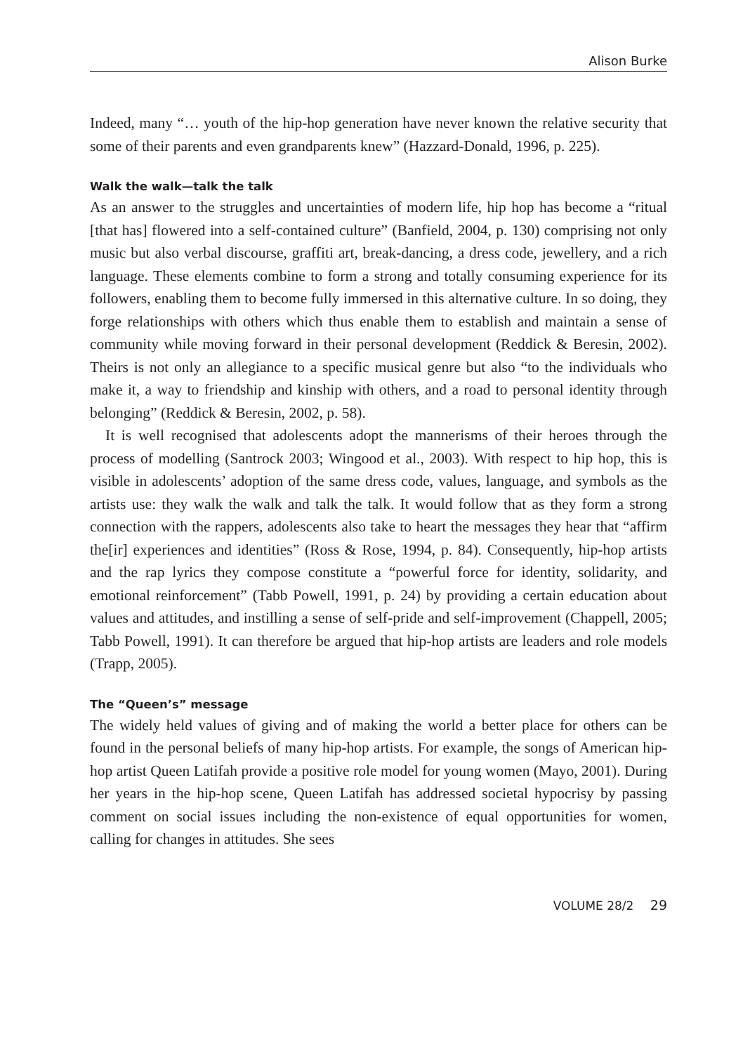Alison Burke
Indeed, many “… youth of the hip-hop generation have never known the relative security that some of their parents and even grandparents knew” (Hazzard-Donald, 1996, p. 225).
Walk the walk—talk the talk
As an answer to the struggles and uncertainties of modern life, hip hop has become a “ritual [that has] flowered into a self-contained culture” (Banfield, 2004, p. 130) comprising not only music but also verbal discourse, graffiti art, break-dancing, a dress code, jewellery, and a rich language. These elements combine to form a strong and totally consuming experience for its followers, enabling them to become fully immersed in this alternative culture. In so doing, they forge relationships with others which thus enable them to establish and maintain a sense of community while moving forward in their personal development (Reddick & Beresin, 2002). Theirs is not only an allegiance to a specific musical genre but also “to the individuals who make it, a way to friendship and kinship with others, and a road to personal identity through belonging” (Reddick & Beresin, 2002, p. 58).
It is well recognised that adolescents adopt the mannerisms of their heroes through the process of modelling (Santrock 2003; Wingood et al., 2003). With respect to hip hop, this is visible in adolescents’ adoption of the same dress code, values, language, and symbols as the artists use: they walk the walk and talk the talk. It would follow that as they form a strong connection with the rappers, adolescents also take to heart the messages they hear that “affirm the[ir] experiences and identities” (Ross & Rose, 1994, p. 84). Consequently, hip-hop artists and the rap lyrics they compose constitute a “powerful force for identity, solidarity, and emotional reinforcement” (Tabb Powell, 1991, p. 24) by providing a certain education about values and attitudes, and instilling a sense of self-pride and self-improvement (Chappell, 2005; Tabb Powell, 1991). It can therefore be argued that hip-hop artists are leaders and role models (Trapp, 2005).
The “Queen’s” message
The widely held values of giving and of making the world a better place for others can be found in the personal beliefs of many hip-hop artists. For example, the songs of American hip-hop artist Queen Latifah provide a positive role model for young women (Mayo, 2001). During her years in the hip-hop scene, Queen Latifah has addressed societal hypocrisy by passing comment on social issues including the non-existence of equal opportunities for women, calling for changes in attitudes. She sees
VOLUME 28/2 29